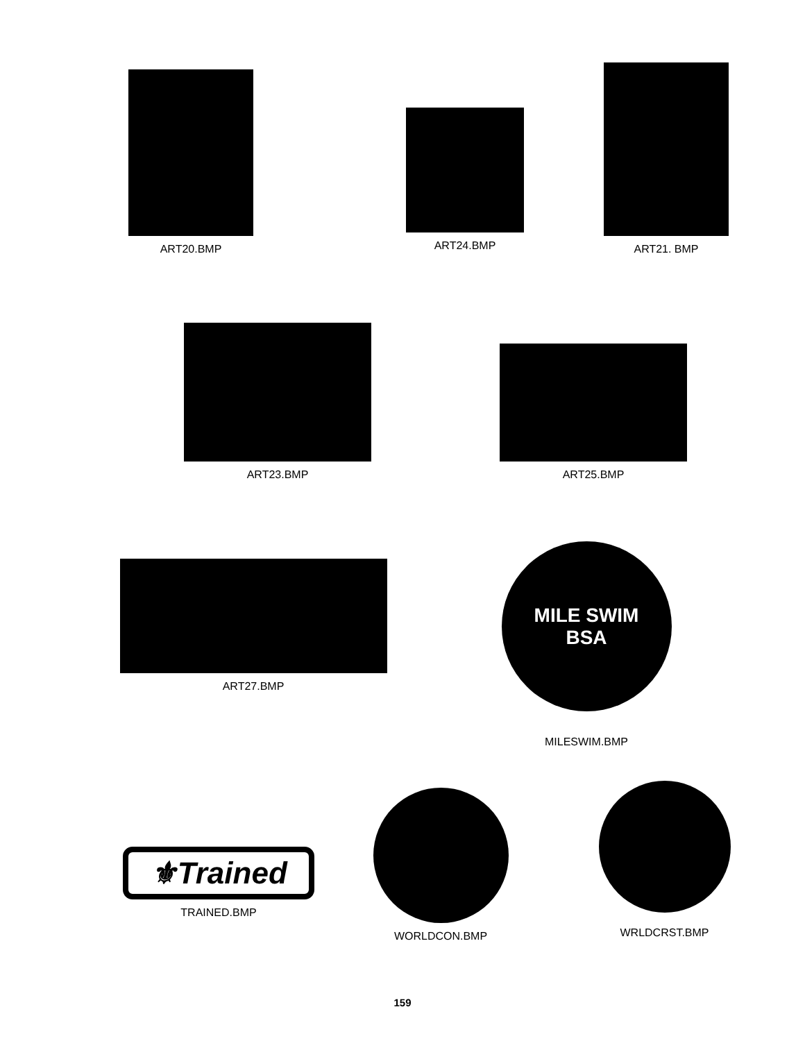ART20.BMP
ART24.BMP
ART21. BMP
ART23.BMP
ART25.BMP
ART27.BMP
MILE SWIM
BSA
MILESWIM.BMP
⚜Trained
TRAINED.BMP
WORLDCON.BMP
WRLDCRST.BMP
159